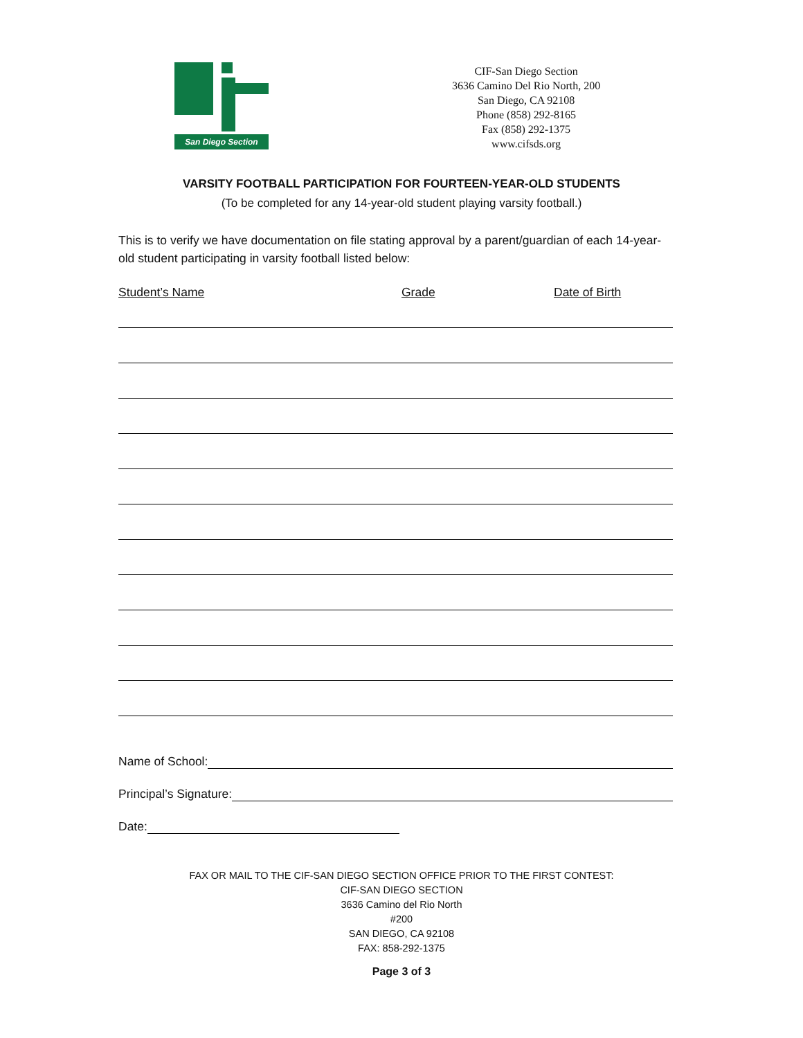San Diego Section
CIF-San Diego Section
3636 Camino Del Rio North, 200
San Diego, CA 92108
Phone (858) 292-8165
Fax (858) 292-1375
www.cifsds.org
VARSITY FOOTBALL PARTICIPATION FOR FOURTEEN-YEAR-OLD STUDENTS
(To be completed for any 14-year-old student playing varsity football.)
This is to verify we have documentation on file stating approval by a parent/guardian of each 14-year-old student participating in varsity football listed below:
Student’s Name Grade Date of Birth
Name of School:
Principal’s Signature:
Date:
FAX OR MAIL TO THE CIF-SAN DIEGO SECTION OFFICE PRIOR TO THE FIRST CONTEST:
CIF-SAN DIEGO SECTION
3636 Camino del Rio North
#200
SAN DIEGO, CA 92108
FAX: 858-292-1375
Page 3 of 3